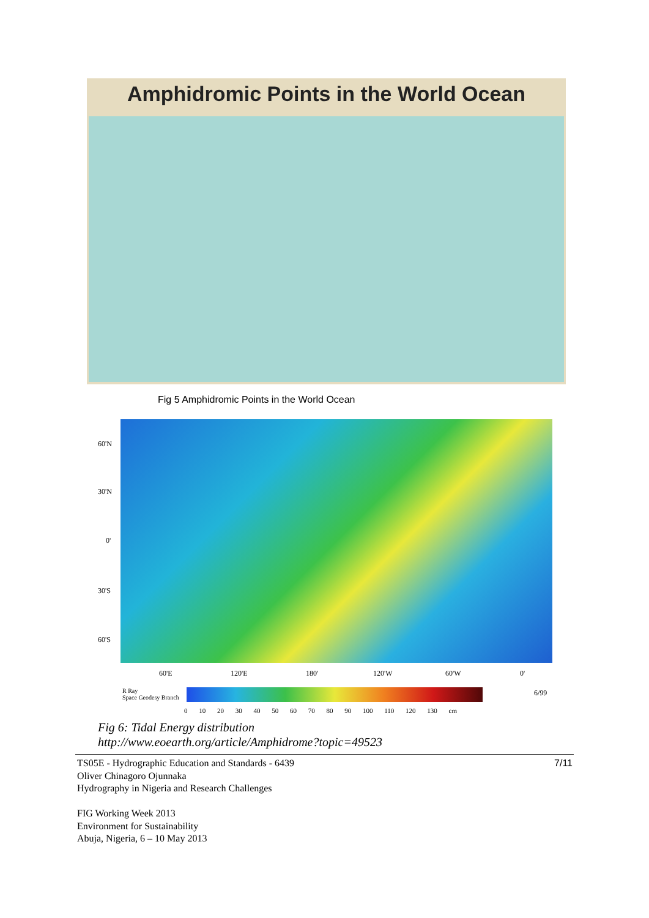Amphidromic Points in the World Ocean
Fig 5 Amphidromic Points in the World Ocean
60'N
30'N
0'
30'S
60'S
60'E 120'E 180' 120'W 60'W 0'
R Ray
Space Geodesy Branch
6/99
0 10 20 30 40 50 60 70 80 90 100 110 120 130 cm
Fig 6: Tidal Energy distribution
http://www.eoearth.org/article/Amphidrome?topic=49523
7/11 TS05E - Hydrographic Education and Standards - 6439
Oliver Chinagoro Ojunnaka
Hydrography in Nigeria and Research Challenges
FIG Working Week 2013
Environment for Sustainability
Abuja, Nigeria, 6 – 10 May 2013